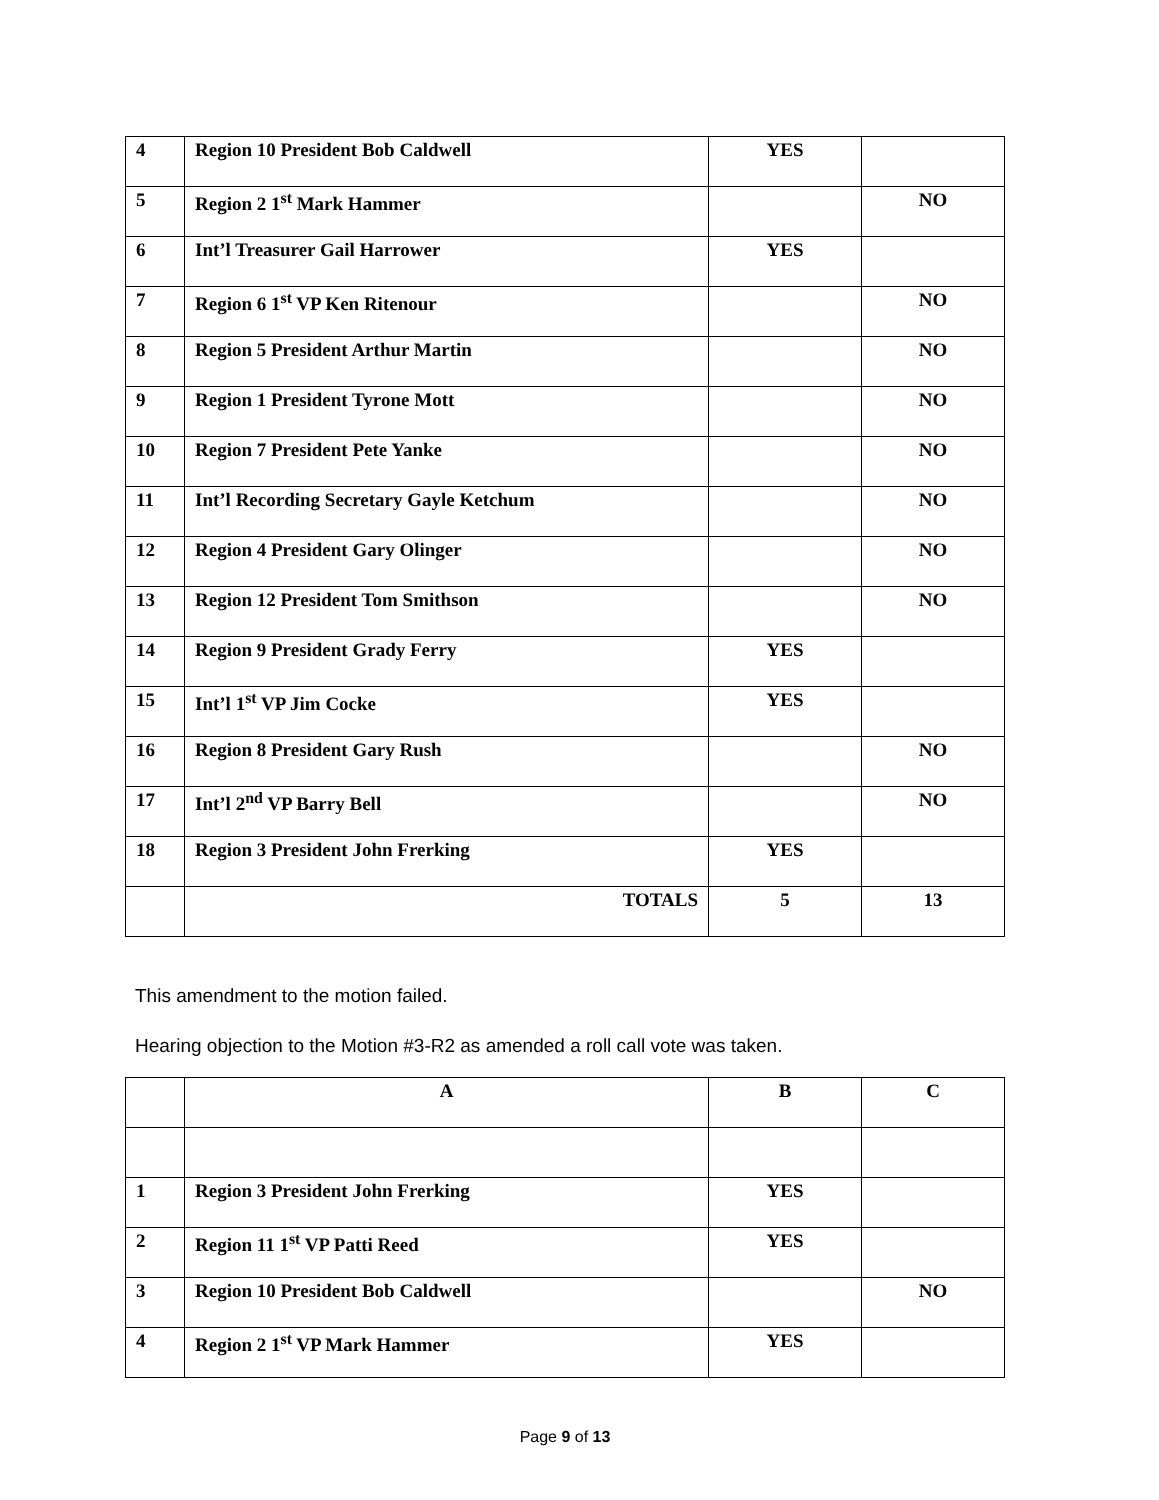| 4 | Region 10 President Bob Caldwell | YES | |
| 5 | Region 2 1<sup>st</sup> Mark Hammer | | NO |
| 6 | Int’l Treasurer Gail Harrower | YES | |
| 7 | Region 6 1<sup>st</sup> VP Ken Ritenour | | NO |
| 8 | Region 5 President Arthur Martin | | NO |
| 9 | Region 1 President Tyrone Mott | | NO |
| 10 | Region 7 President Pete Yanke | | NO |
| 11 | Int’l Recording Secretary Gayle Ketchum | | NO |
| 12 | Region 4 President Gary Olinger | | NO |
| 13 | Region 12 President Tom Smithson | | NO |
| 14 | Region 9 President Grady Ferry | YES | |
| 15 | Int’l 1<sup>st</sup> VP Jim Cocke | YES | |
| 16 | Region 8 President Gary Rush | | NO |
| 17 | Int’l 2<sup>nd</sup> VP Barry Bell | | NO |
| 18 | Region 3 President John Frerking | YES | |
| | TOTALS | 5 | 13 |
This amendment to the motion failed.
Hearing objection to the Motion #3-R2 as amended a roll call vote was taken.
| | A | B | C |
| 1 | Region 3 President John Frerking | YES | |
| 2 | Region 11 1<sup>st</sup> VP Patti Reed | YES | |
| 3 | Region 10 President Bob Caldwell | | NO |
| 4 | Region 2 1<sup>st</sup> VP Mark Hammer | YES | |
Page 9 of 13